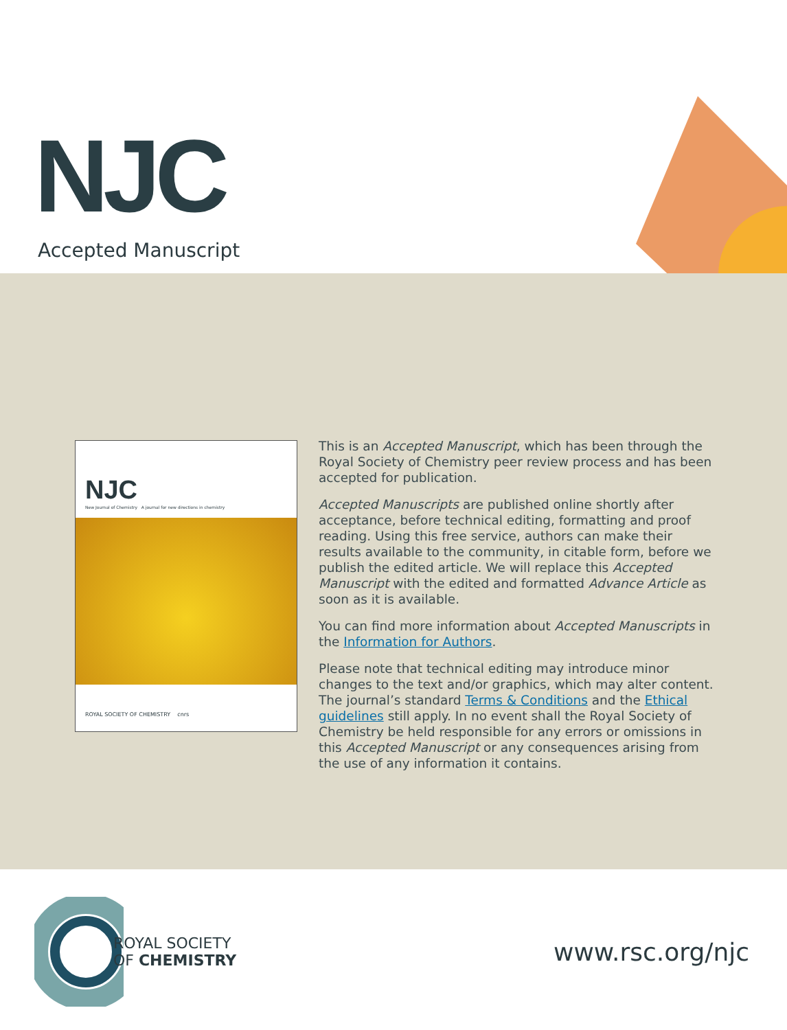NJC
Accepted Manuscript
NJC
New Journal of Chemistry A journal for new directions in chemistry
ROYAL SOCIETY OF CHEMISTRY cnrs
This is an Accepted Manuscript, which has been through the Royal Society of Chemistry peer review process and has been accepted for publication.
Accepted Manuscripts are published online shortly after acceptance, before technical editing, formatting and proof reading. Using this free service, authors can make their results available to the community, in citable form, before we publish the edited article. We will replace this Accepted Manuscript with the edited and formatted Advance Article as soon as it is available.
You can find more information about Accepted Manuscripts in the Information for Authors.
Please note that technical editing may introduce minor changes to the text and/or graphics, which may alter content. The journal’s standard Terms & Conditions and the Ethical guidelines still apply. In no event shall the Royal Society of Chemistry be held responsible for any errors or omissions in this Accepted Manuscript or any consequences arising from the use of any information it contains.
ROYAL SOCIETY
OF CHEMISTRY
www.rsc.org/njc